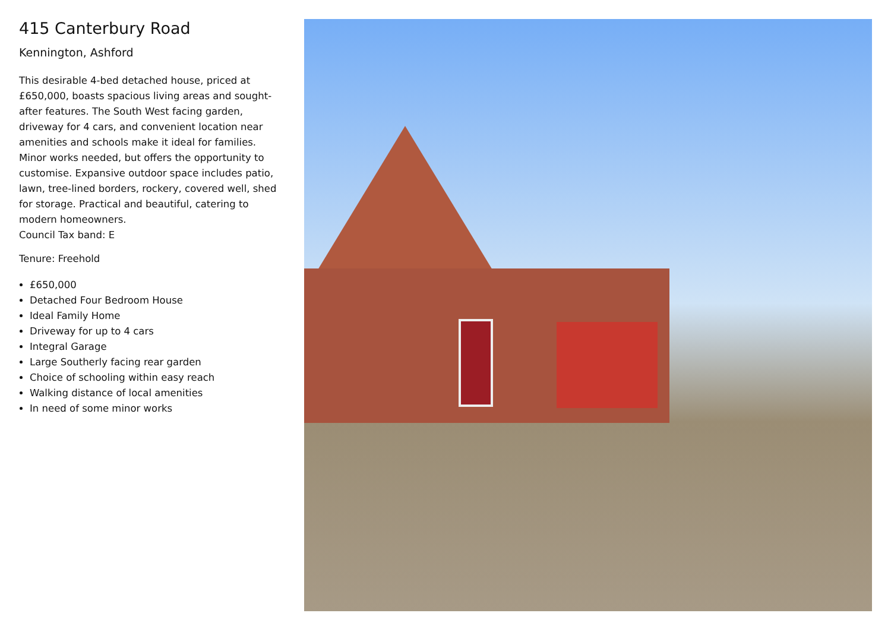415 Canterbury Road
Kennington, Ashford
This desirable 4-bed detached house, priced at £650,000, boasts spacious living areas and sought-after features. The South West facing garden, driveway for 4 cars, and convenient location near amenities and schools make it ideal for families. Minor works needed, but offers the opportunity to customise. Expansive outdoor space includes patio, lawn, tree-lined borders, rockery, covered well, shed for storage. Practical and beautiful, catering to modern homeowners.
Council Tax band: E
Tenure: Freehold
£650,000
Detached Four Bedroom House
Ideal Family Home
Driveway for up to 4 cars
Integral Garage
Large Southerly facing rear garden
Choice of schooling within easy reach
Walking distance of local amenities
In need of some minor works